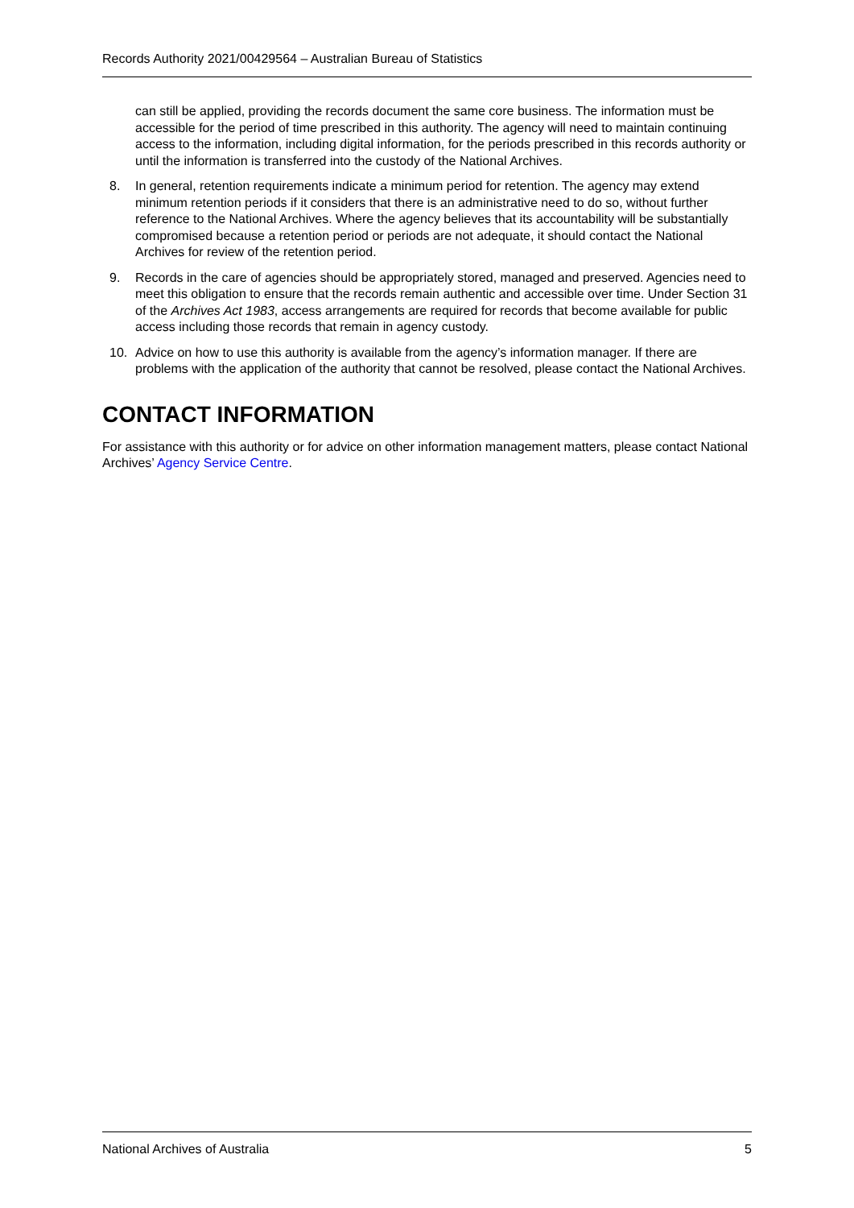Records Authority 2021/00429564 – Australian Bureau of Statistics
can still be applied, providing the records document the same core business. The information must be accessible for the period of time prescribed in this authority. The agency will need to maintain continuing access to the information, including digital information, for the periods prescribed in this records authority or until the information is transferred into the custody of the National Archives.
8. In general, retention requirements indicate a minimum period for retention. The agency may extend minimum retention periods if it considers that there is an administrative need to do so, without further reference to the National Archives. Where the agency believes that its accountability will be substantially compromised because a retention period or periods are not adequate, it should contact the National Archives for review of the retention period.
9. Records in the care of agencies should be appropriately stored, managed and preserved. Agencies need to meet this obligation to ensure that the records remain authentic and accessible over time. Under Section 31 of the Archives Act 1983, access arrangements are required for records that become available for public access including those records that remain in agency custody.
10. Advice on how to use this authority is available from the agency’s information manager. If there are problems with the application of the authority that cannot be resolved, please contact the National Archives.
CONTACT INFORMATION
For assistance with this authority or for advice on other information management matters, please contact National Archives’ Agency Service Centre.
National Archives of Australia 5